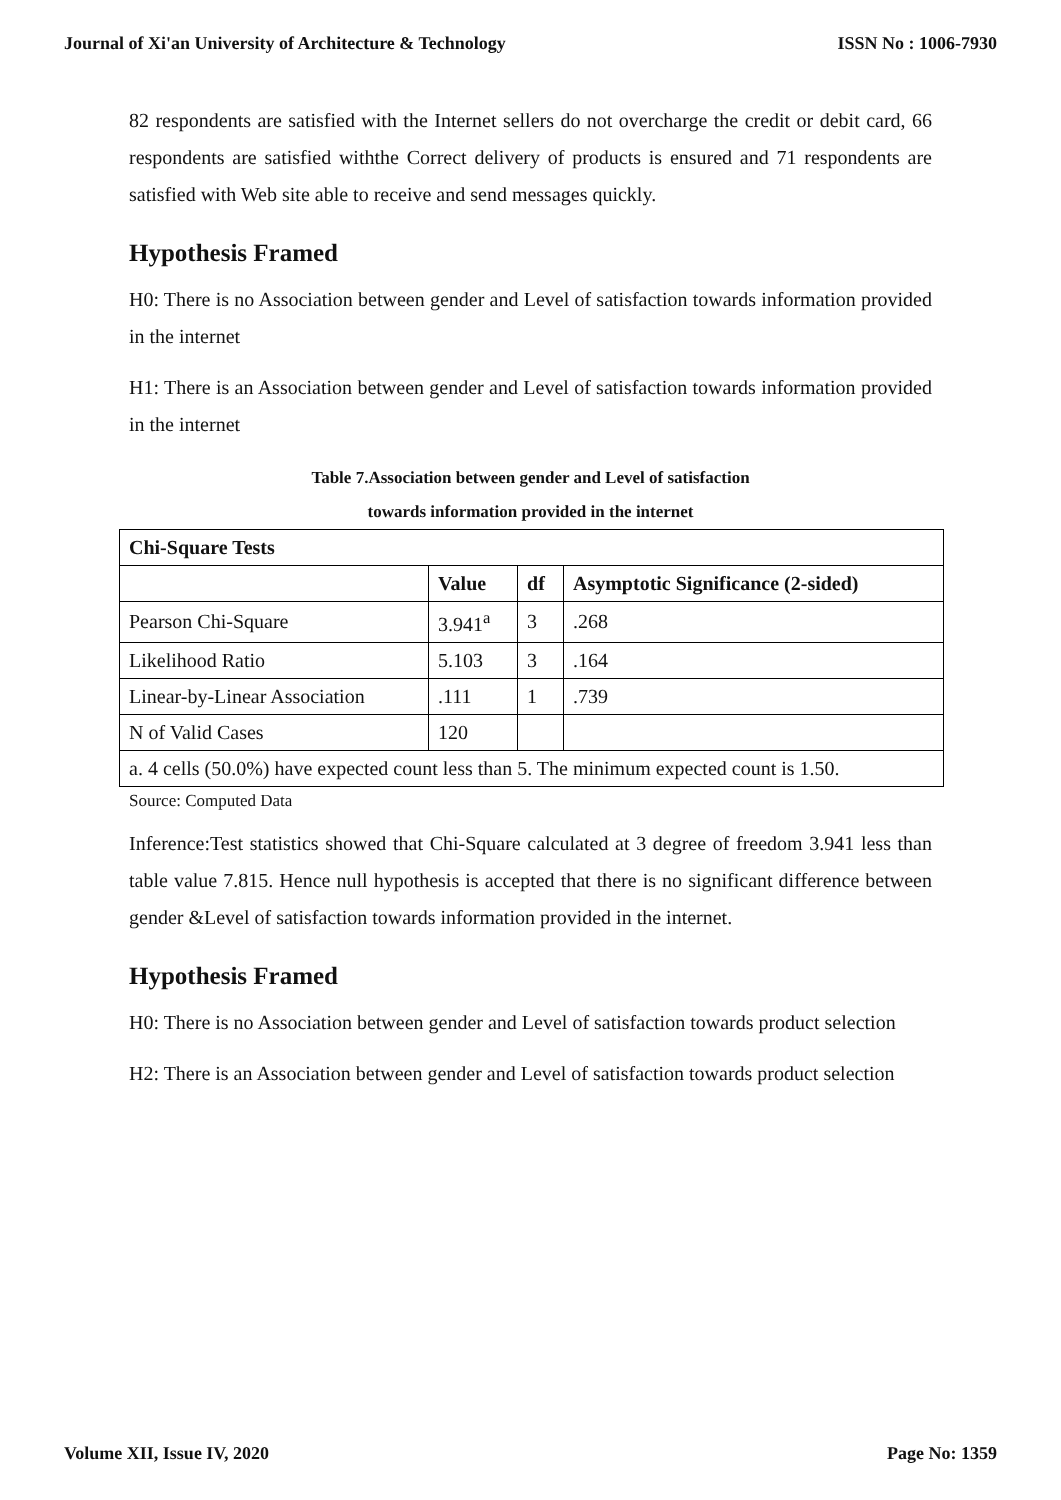Journal of Xi'an University of Architecture & Technology ISSN No : 1006-7930
82 respondents are satisfied with the Internet sellers do not overcharge the credit or debit card, 66 respondents are satisfied withthe Correct delivery of products is ensured and 71 respondents are satisfied with Web site able to receive and send messages quickly.
Hypothesis Framed
H0: There is no Association between gender and Level of satisfaction towards information provided in the internet
H1: There is an Association between gender and Level of satisfaction towards information provided in the internet
Table 7.Association between gender and Level of satisfaction
towards information provided in the internet
| Chi-Square Tests | | | |
| --- | --- | --- | --- |
| | Value | df | Asymptotic Significance (2-sided) |
| Pearson Chi-Square | 3.941<sup>a</sup> | 3 | .268 |
| Likelihood Ratio | 5.103 | 3 | .164 |
| Linear-by-Linear Association | .111 | 1 | .739 |
| N of Valid Cases | 120 | | |
| a. 4 cells (50.0%) have expected count less than 5. The minimum expected count is 1.50. | | | |
Source: Computed Data
Inference:Test statistics showed that Chi-Square calculated at 3 degree of freedom 3.941 less than table value 7.815. Hence null hypothesis is accepted that there is no significant difference between gender &Level of satisfaction towards information provided in the internet.
Hypothesis Framed
H0: There is no Association between gender and Level of satisfaction towards product selection
H2: There is an Association between gender and Level of satisfaction towards product selection
Volume XII, Issue IV, 2020 Page No: 1359